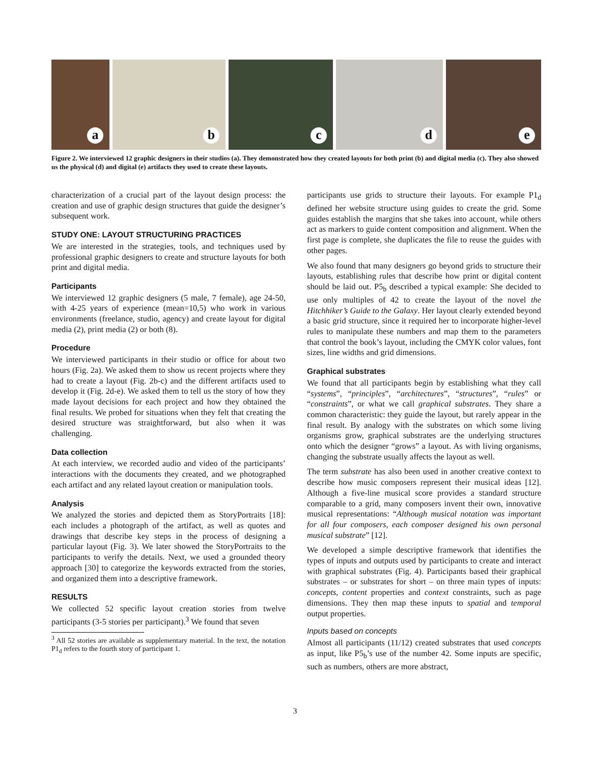a
b
c
d
e
Figure 2. We interviewed 12 graphic designers in their studios (a). They demonstrated how they created layouts for both print (b) and digital media (c). They also showed us the physical (d) and digital (e) artifacts they used to create these layouts.
characterization of a crucial part of the layout design process: the creation and use of graphic design structures that guide the designer’s subsequent work.
STUDY ONE: LAYOUT STRUCTURING PRACTICES
We are interested in the strategies, tools, and techniques used by professional graphic designers to create and structure layouts for both print and digital media.
Participants
We interviewed 12 graphic designers (5 male, 7 female), age 24-50, with 4-25 years of experience (mean=10,5) who work in various environments (freelance, studio, agency) and create layout for digital media (2), print media (2) or both (8).
Procedure
We interviewed participants in their studio or office for about two hours (Fig. 2a). We asked them to show us recent projects where they had to create a layout (Fig. 2b-c) and the different artifacts used to develop it (Fig. 2d-e). We asked them to tell us the story of how they made layout decisions for each project and how they obtained the final results. We probed for situations when they felt that creating the desired structure was straightforward, but also when it was challenging.
Data collection
At each interview, we recorded audio and video of the participants’ interactions with the documents they created, and we photographed each artifact and any related layout creation or manipulation tools.
Analysis
We analyzed the stories and depicted them as StoryPortraits [18]: each includes a photograph of the artifact, as well as quotes and drawings that describe key steps in the process of designing a particular layout (Fig. 3). We later showed the StoryPortraits to the participants to verify the details. Next, we used a grounded theory approach [30] to categorize the keywords extracted from the stories, and organized them into a descriptive framework.
RESULTS
We collected 52 specific layout creation stories from twelve participants (3-5 stories per participant).<sup>3</sup> We found that seven
<sup>3</sup> All 52 stories are available as supplementary material. In the text, the notation P1<sub>d</sub> refers to the fourth story of participant 1.
participants use grids to structure their layouts. For example P1<sub>d</sub> defined her website structure using guides to create the grid. Some guides establish the margins that she takes into account, while others act as markers to guide content composition and alignment. When the first page is complete, she duplicates the file to reuse the guides with other pages.
We also found that many designers go beyond grids to structure their layouts, establishing rules that describe how print or digital content should be laid out. P5<sub>b</sub> described a typical example: She decided to use only multiples of 42 to create the layout of the novel the Hitchhiker’s Guide to the Galaxy. Her layout clearly extended beyond a basic grid structure, since it required her to incorporate higher-level rules to manipulate these numbers and map them to the parameters that control the book’s layout, including the CMYK color values, font sizes, line widths and grid dimensions.
Graphical substrates
We found that all participants begin by establishing what they call “systems”, “principles”, “architectures”, “structures”, “rules” or “constraints”, or what we call graphical substrates. They share a common characteristic: they guide the layout, but rarely appear in the final result. By analogy with the substrates on which some living organisms grow, graphical substrates are the underlying structures onto which the designer “grows” a layout. As with living organisms, changing the substrate usually affects the layout as well.
The term substrate has also been used in another creative context to describe how music composers represent their musical ideas [12]. Although a five-line musical score provides a standard structure comparable to a grid, many composers invent their own, innovative musical representations: “Although musical notation was important for all four composers, each composer designed his own personal musical substrate” [12].
We developed a simple descriptive framework that identifies the types of inputs and outputs used by participants to create and interact with graphical substrates (Fig. 4). Participants based their graphical substrates – or substrates for short – on three main types of inputs: concepts, content properties and context constraints, such as page dimensions. They then map these inputs to spatial and temporal output properties.
Inputs based on concepts
Almost all participants (11/12) created substrates that used concepts as input, like P5<sub>b</sub>’s use of the number 42. Some inputs are specific, such as numbers, others are more abstract,
3